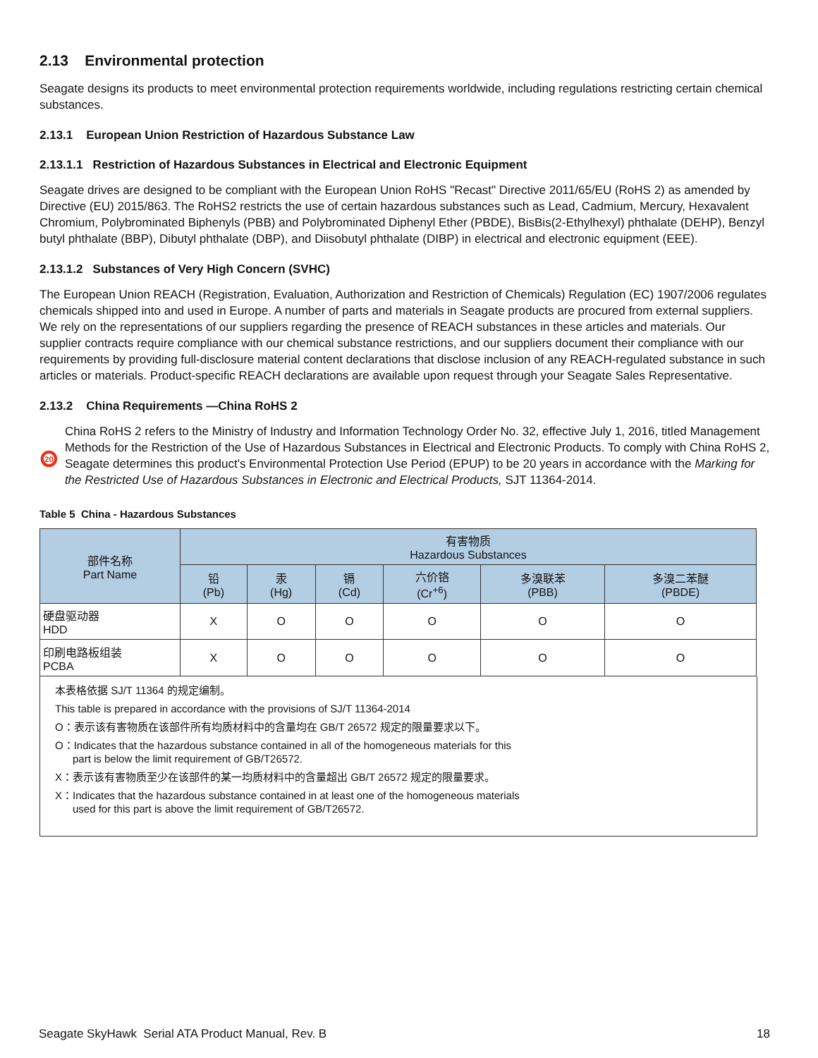2.13 Environmental protection
Seagate designs its products to meet environmental protection requirements worldwide, including regulations restricting certain chemical substances.
2.13.1 European Union Restriction of Hazardous Substance Law
2.13.1.1 Restriction of Hazardous Substances in Electrical and Electronic Equipment
Seagate drives are designed to be compliant with the European Union RoHS "Recast" Directive 2011/65/EU (RoHS 2) as amended by Directive (EU) 2015/863. The RoHS2 restricts the use of certain hazardous substances such as Lead, Cadmium, Mercury, Hexavalent Chromium, Polybrominated Biphenyls (PBB) and Polybrominated Diphenyl Ether (PBDE), BisBis(2-Ethylhexyl) phthalate (DEHP), Benzyl butyl phthalate (BBP), Dibutyl phthalate (DBP), and Diisobutyl phthalate (DIBP) in electrical and electronic equipment (EEE).
2.13.1.2 Substances of Very High Concern (SVHC)
The European Union REACH (Registration, Evaluation, Authorization and Restriction of Chemicals) Regulation (EC) 1907/2006 regulates chemicals shipped into and used in Europe. A number of parts and materials in Seagate products are procured from external suppliers. We rely on the representations of our suppliers regarding the presence of REACH substances in these articles and materials. Our supplier contracts require compliance with our chemical substance restrictions, and our suppliers document their compliance with our requirements by providing full-disclosure material content declarations that disclose inclusion of any REACH-regulated substance in such articles or materials. Product-specific REACH declarations are available upon request through your Seagate Sales Representative.
2.13.2 China Requirements —China RoHS 2
20
China RoHS 2 refers to the Ministry of Industry and Information Technology Order No. 32, effective July 1, 2016, titled Management Methods for the Restriction of the Use of Hazardous Substances in Electrical and Electronic Products. To comply with China RoHS 2, Seagate determines this product's Environmental Protection Use Period (EPUP) to be 20 years in accordance with the Marking for the Restricted Use of Hazardous Substances in Electronic and Electrical Products, SJT 11364-2014.
Table 5 China - Hazardous Substances
| 部件名称 Part Name | 有害物质 Hazardous Substances | | | | | |
| --- | --- | --- | --- | --- | --- | --- |
| | 铅 (Pb) | 汞 (Hg) | 镉 (Cd) | 六价铬 (Cr<sup>+6</sup>) | 多溴联苯 (PBB) | 多溴二苯醚 (PBDE) |
| 硬盘驱动器 HDD | X | O | O | O | O | O |
| 印刷电路板组装 PCBA | X | O | O | O | O | O |
本表格依据 SJ/T 11364 的规定编制。
This table is prepared in accordance with the provisions of SJ/T 11364-2014
O：表示该有害物质在该部件所有均质材料中的含量均在 GB/T 26572 规定的限量要求以下。
O：Indicates that the hazardous substance contained in all of the homogeneous materials for this
part is below the limit requirement of GB/T26572.
X：表示该有害物质至少在该部件的某一均质材料中的含量超出 GB/T 26572 规定的限量要求。
X：Indicates that the hazardous substance contained in at least one of the homogeneous materials
used for this part is above the limit requirement of GB/T26572.
Seagate SkyHawk Serial ATA Product Manual, Rev. B 18